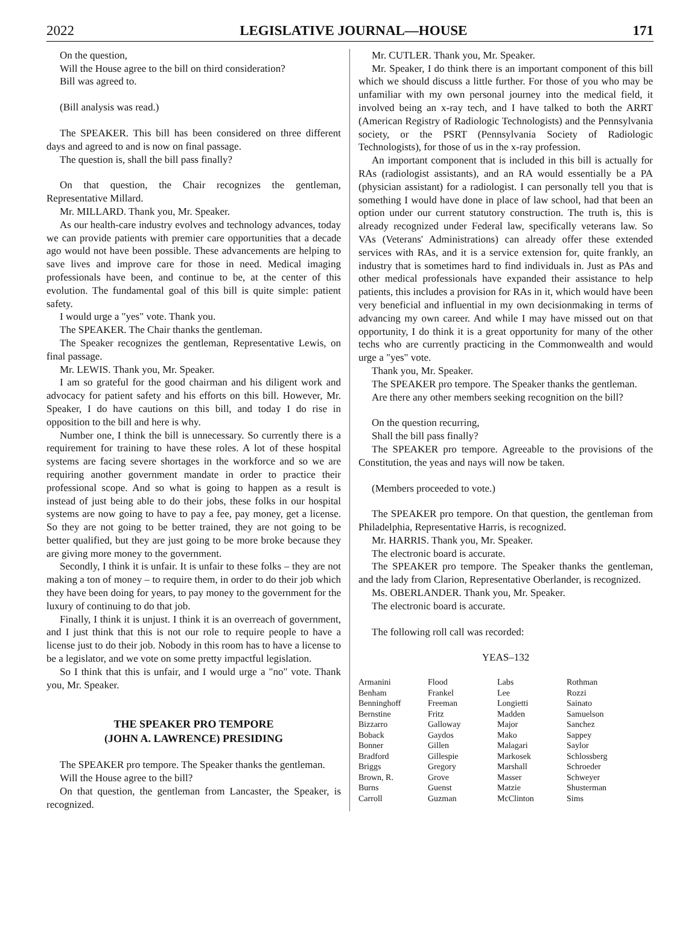2022 LEGISLATIVE JOURNAL—HOUSE 171
On the question,
Will the House agree to the bill on third consideration?
Bill was agreed to.
(Bill analysis was read.)
The SPEAKER. This bill has been considered on three different days and agreed to and is now on final passage.
The question is, shall the bill pass finally?
On that question, the Chair recognizes the gentleman, Representative Millard.
Mr. MILLARD. Thank you, Mr. Speaker.
As our health-care industry evolves and technology advances, today we can provide patients with premier care opportunities that a decade ago would not have been possible. These advancements are helping to save lives and improve care for those in need. Medical imaging professionals have been, and continue to be, at the center of this evolution. The fundamental goal of this bill is quite simple: patient safety.
I would urge a "yes" vote. Thank you.
The SPEAKER. The Chair thanks the gentleman.
The Speaker recognizes the gentleman, Representative Lewis, on final passage.
Mr. LEWIS. Thank you, Mr. Speaker.
I am so grateful for the good chairman and his diligent work and advocacy for patient safety and his efforts on this bill. However, Mr. Speaker, I do have cautions on this bill, and today I do rise in opposition to the bill and here is why.
Number one, I think the bill is unnecessary. So currently there is a requirement for training to have these roles. A lot of these hospital systems are facing severe shortages in the workforce and so we are requiring another government mandate in order to practice their professional scope. And so what is going to happen as a result is instead of just being able to do their jobs, these folks in our hospital systems are now going to have to pay a fee, pay money, get a license. So they are not going to be better trained, they are not going to be better qualified, but they are just going to be more broke because they are giving more money to the government.
Secondly, I think it is unfair. It is unfair to these folks – they are not making a ton of money – to require them, in order to do their job which they have been doing for years, to pay money to the government for the luxury of continuing to do that job.
Finally, I think it is unjust. I think it is an overreach of government, and I just think that this is not our role to require people to have a license just to do their job. Nobody in this room has to have a license to be a legislator, and we vote on some pretty impactful legislation.
So I think that this is unfair, and I would urge a "no" vote. Thank you, Mr. Speaker.
THE SPEAKER PRO TEMPORE
(JOHN A. LAWRENCE) PRESIDING
The SPEAKER pro tempore. The Speaker thanks the gentleman.
Will the House agree to the bill?
On that question, the gentleman from Lancaster, the Speaker, is recognized.
Mr. CUTLER. Thank you, Mr. Speaker.
Mr. Speaker, I do think there is an important component of this bill which we should discuss a little further. For those of you who may be unfamiliar with my own personal journey into the medical field, it involved being an x-ray tech, and I have talked to both the ARRT (American Registry of Radiologic Technologists) and the Pennsylvania society, or the PSRT (Pennsylvania Society of Radiologic Technologists), for those of us in the x-ray profession.
An important component that is included in this bill is actually for RAs (radiologist assistants), and an RA would essentially be a PA (physician assistant) for a radiologist. I can personally tell you that is something I would have done in place of law school, had that been an option under our current statutory construction. The truth is, this is already recognized under Federal law, specifically veterans law. So VAs (Veterans' Administrations) can already offer these extended services with RAs, and it is a service extension for, quite frankly, an industry that is sometimes hard to find individuals in. Just as PAs and other medical professionals have expanded their assistance to help patients, this includes a provision for RAs in it, which would have been very beneficial and influential in my own decisionmaking in terms of advancing my own career. And while I may have missed out on that opportunity, I do think it is a great opportunity for many of the other techs who are currently practicing in the Commonwealth and would urge a "yes" vote.
Thank you, Mr. Speaker.
The SPEAKER pro tempore. The Speaker thanks the gentleman.
Are there any other members seeking recognition on the bill?
On the question recurring,
Shall the bill pass finally?
The SPEAKER pro tempore. Agreeable to the provisions of the Constitution, the yeas and nays will now be taken.
(Members proceeded to vote.)
The SPEAKER pro tempore. On that question, the gentleman from Philadelphia, Representative Harris, is recognized.
Mr. HARRIS. Thank you, Mr. Speaker.
The electronic board is accurate.
The SPEAKER pro tempore. The Speaker thanks the gentleman, and the lady from Clarion, Representative Oberlander, is recognized.
Ms. OBERLANDER. Thank you, Mr. Speaker.
The electronic board is accurate.
The following roll call was recorded:
YEAS–132
| Armanini | Flood | Labs | Rothman |
| Benham | Frankel | Lee | Rozzi |
| Benninghoff | Freeman | Longietti | Sainato |
| Bernstine | Fritz | Madden | Samuelson |
| Bizzarro | Galloway | Major | Sanchez |
| Boback | Gaydos | Mako | Sappey |
| Bonner | Gillen | Malagari | Saylor |
| Bradford | Gillespie | Markosek | Schlossberg |
| Briggs | Gregory | Marshall | Schroeder |
| Brown, R. | Grove | Masser | Schweyer |
| Burns | Guenst | Matzie | Shusterman |
| Carroll | Guzman | McClinton | Sims |